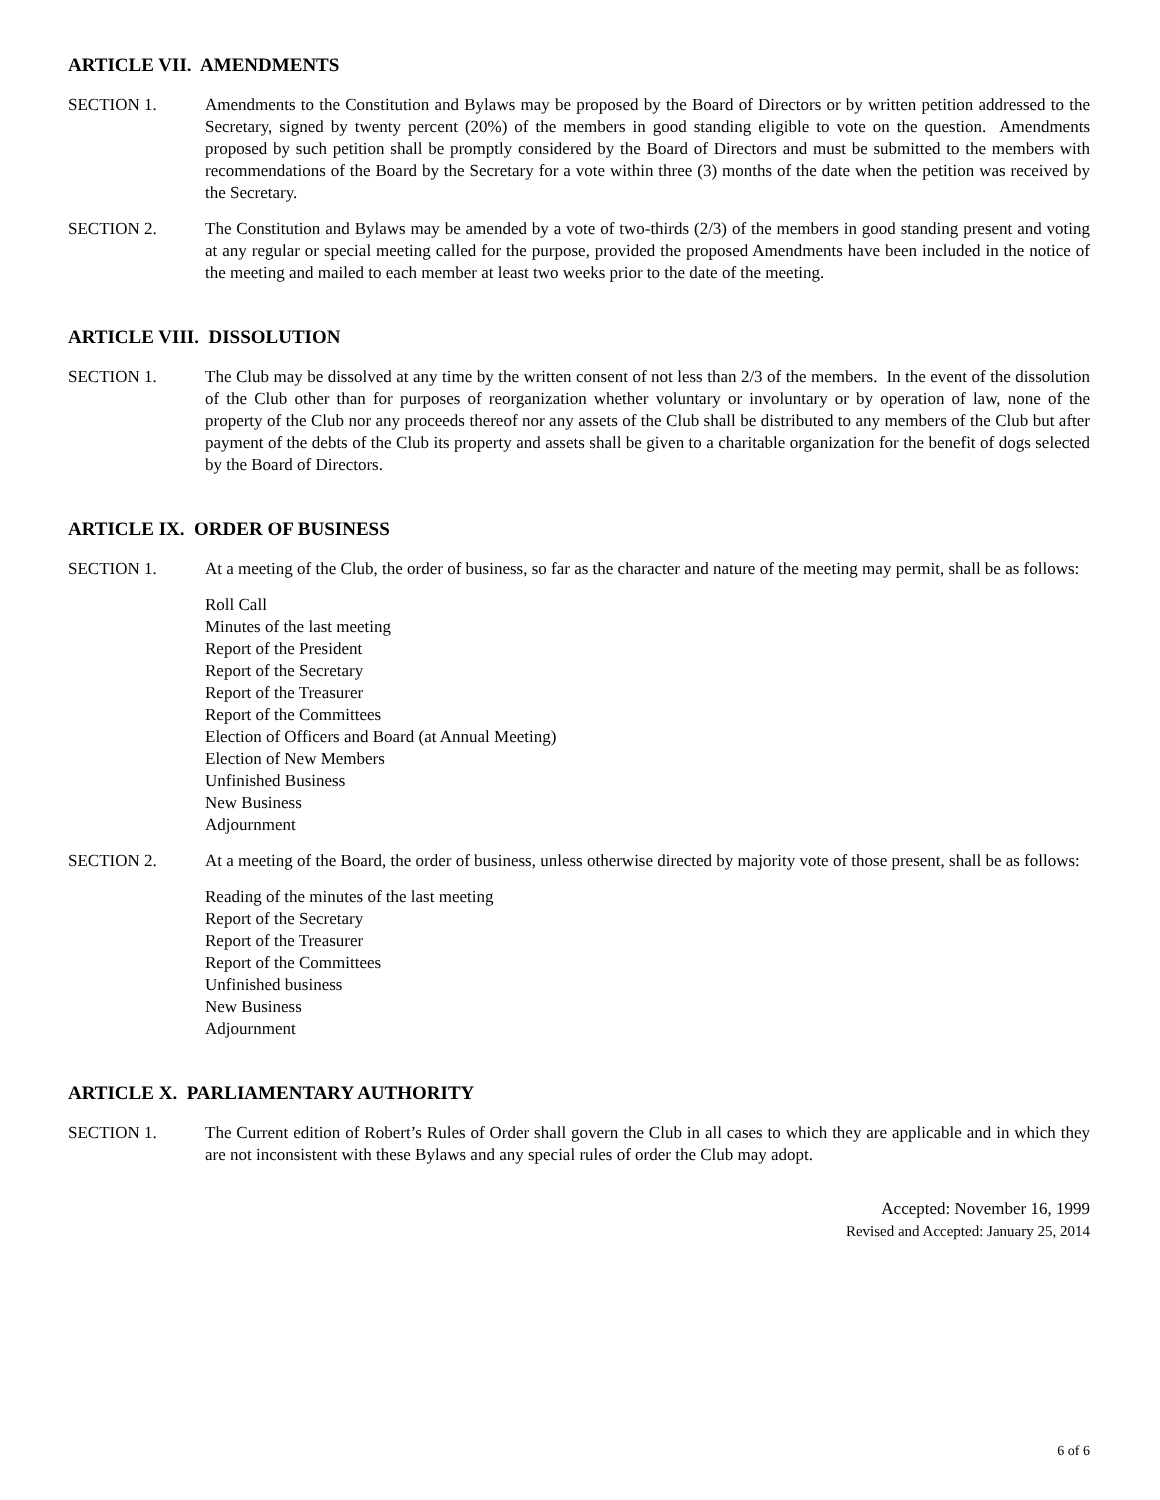ARTICLE VII. AMENDMENTS
SECTION 1. Amendments to the Constitution and Bylaws may be proposed by the Board of Directors or by written petition addressed to the Secretary, signed by twenty percent (20%) of the members in good standing eligible to vote on the question. Amendments proposed by such petition shall be promptly considered by the Board of Directors and must be submitted to the members with recommendations of the Board by the Secretary for a vote within three (3) months of the date when the petition was received by the Secretary.
SECTION 2. The Constitution and Bylaws may be amended by a vote of two-thirds (2/3) of the members in good standing present and voting at any regular or special meeting called for the purpose, provided the proposed Amendments have been included in the notice of the meeting and mailed to each member at least two weeks prior to the date of the meeting.
ARTICLE VIII. DISSOLUTION
SECTION 1. The Club may be dissolved at any time by the written consent of not less than 2/3 of the members. In the event of the dissolution of the Club other than for purposes of reorganization whether voluntary or involuntary or by operation of law, none of the property of the Club nor any proceeds thereof nor any assets of the Club shall be distributed to any members of the Club but after payment of the debts of the Club its property and assets shall be given to a charitable organization for the benefit of dogs selected by the Board of Directors.
ARTICLE IX. ORDER OF BUSINESS
SECTION 1. At a meeting of the Club, the order of business, so far as the character and nature of the meeting may permit, shall be as follows:
Roll Call
Minutes of the last meeting
Report of the President
Report of the Secretary
Report of the Treasurer
Report of the Committees
Election of Officers and Board (at Annual Meeting)
Election of New Members
Unfinished Business
New Business
Adjournment
SECTION 2. At a meeting of the Board, the order of business, unless otherwise directed by majority vote of those present, shall be as follows:
Reading of the minutes of the last meeting
Report of the Secretary
Report of the Treasurer
Report of the Committees
Unfinished business
New Business
Adjournment
ARTICLE X. PARLIAMENTARY AUTHORITY
SECTION 1. The Current edition of Robert’s Rules of Order shall govern the Club in all cases to which they are applicable and in which they are not inconsistent with these Bylaws and any special rules of order the Club may adopt.
Accepted: November 16, 1999
Revised and Accepted: January 25, 2014
6 of 6